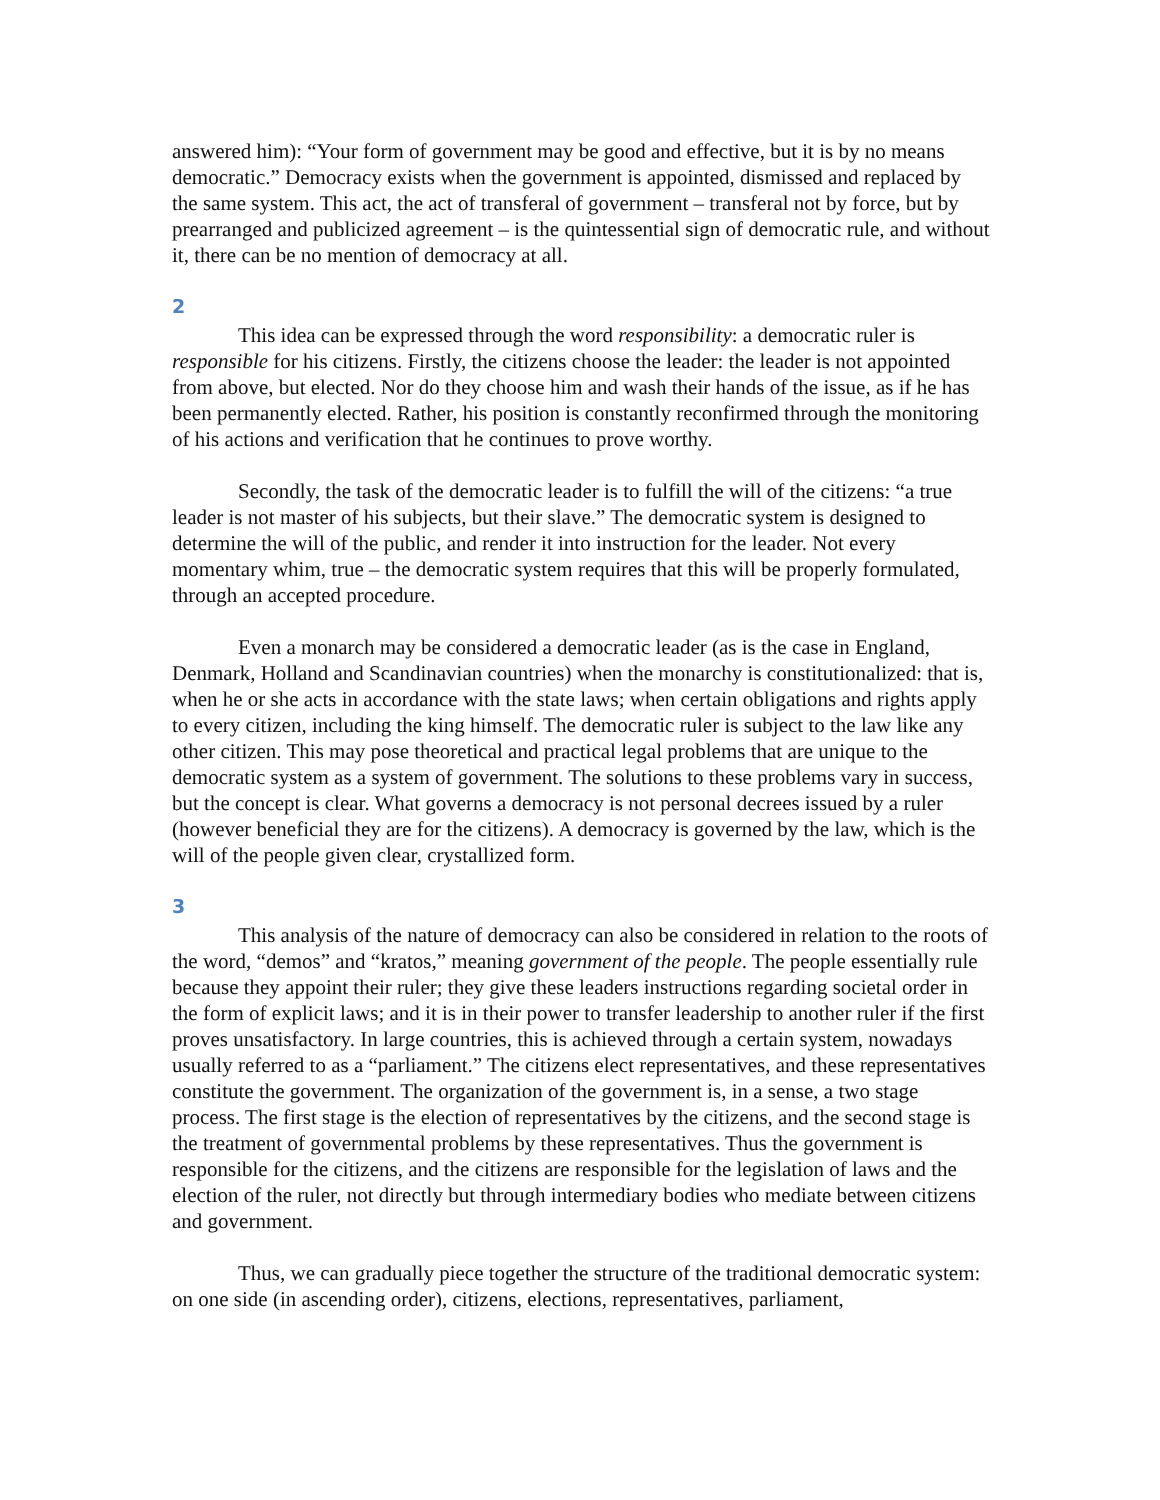answered him): “Your form of government may be good and effective, but it is by no means democratic.” Democracy exists when the government is appointed, dismissed and replaced by the same system. This act, the act of transferal of government – transferal not by force, but by prearranged and publicized agreement – is the quintessential sign of democratic rule, and without it, there can be no mention of democracy at all.
2
This idea can be expressed through the word responsibility: a democratic ruler is responsible for his citizens. Firstly, the citizens choose the leader: the leader is not appointed from above, but elected. Nor do they choose him and wash their hands of the issue, as if he has been permanently elected. Rather, his position is constantly reconfirmed through the monitoring of his actions and verification that he continues to prove worthy.
Secondly, the task of the democratic leader is to fulfill the will of the citizens: “a true leader is not master of his subjects, but their slave.” The democratic system is designed to determine the will of the public, and render it into instruction for the leader. Not every momentary whim, true – the democratic system requires that this will be properly formulated, through an accepted procedure.
Even a monarch may be considered a democratic leader (as is the case in England, Denmark, Holland and Scandinavian countries) when the monarchy is constitutionalized: that is, when he or she acts in accordance with the state laws; when certain obligations and rights apply to every citizen, including the king himself. The democratic ruler is subject to the law like any other citizen. This may pose theoretical and practical legal problems that are unique to the democratic system as a system of government. The solutions to these problems vary in success, but the concept is clear. What governs a democracy is not personal decrees issued by a ruler (however beneficial they are for the citizens). A democracy is governed by the law, which is the will of the people given clear, crystallized form.
3
This analysis of the nature of democracy can also be considered in relation to the roots of the word, “demos” and “kratos,” meaning government of the people. The people essentially rule because they appoint their ruler; they give these leaders instructions regarding societal order in the form of explicit laws; and it is in their power to transfer leadership to another ruler if the first proves unsatisfactory. In large countries, this is achieved through a certain system, nowadays usually referred to as a “parliament.” The citizens elect representatives, and these representatives constitute the government. The organization of the government is, in a sense, a two stage process. The first stage is the election of representatives by the citizens, and the second stage is the treatment of governmental problems by these representatives. Thus the government is responsible for the citizens, and the citizens are responsible for the legislation of laws and the election of the ruler, not directly but through intermediary bodies who mediate between citizens and government.
Thus, we can gradually piece together the structure of the traditional democratic system: on one side (in ascending order), citizens, elections, representatives, parliament,